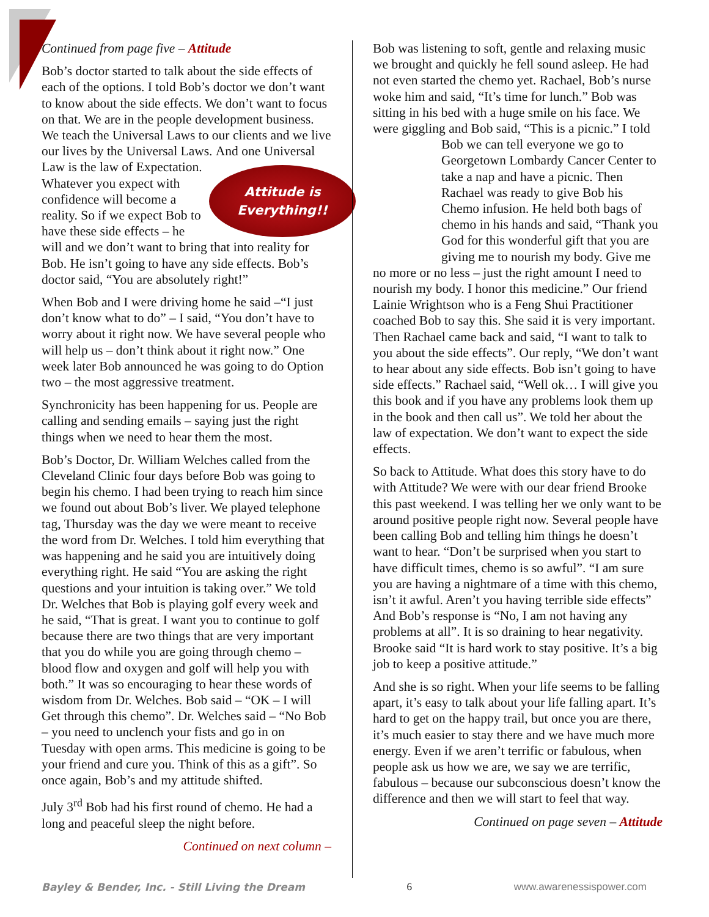Continued from page five – Attitude
Bob’s doctor started to talk about the side effects of each of the options. I told Bob’s doctor we don’t want to know about the side effects. We don’t want to focus on that. We are in the people development business. We teach the Universal Laws to our clients and we live our lives by the Universal Laws.
Attitude is
Everything!!
And one Universal Law is the law of Expectation. Whatever you expect with confidence will become a reality. So if we expect Bob to have these side effects – he will and we don’t want to bring that into reality for Bob. He isn’t going to have any side effects. Bob’s doctor said, “You are absolutely right!”
When Bob and I were driving home he said –“I just don’t know what to do” – I said, “You don’t have to worry about it right now. We have several people who will help us – don’t think about it right now.” One week later Bob announced he was going to do Option two – the most aggressive treatment.
Synchronicity has been happening for us. People are calling and sending emails – saying just the right things when we need to hear them the most.
Bob’s Doctor, Dr. William Welches called from the Cleveland Clinic four days before Bob was going to begin his chemo. I had been trying to reach him since we found out about Bob’s liver. We played telephone tag, Thursday was the day we were meant to receive the word from Dr. Welches. I told him everything that was happening and he said you are intuitively doing everything right. He said “You are asking the right questions and your intuition is taking over.” We told Dr. Welches that Bob is playing golf every week and he said, “That is great. I want you to continue to golf because there are two things that are very important that you do while you are going through chemo – blood flow and oxygen and golf will help you with both.” It was so encouraging to hear these words of wisdom from Dr. Welches. Bob said – “OK – I will Get through this chemo”. Dr. Welches said – “No Bob – you need to unclench your fists and go in on Tuesday with open arms. This medicine is going to be your friend and cure you. Think of this as a gift”. So once again, Bob’s and my attitude shifted.
July 3<sup>rd</sup> Bob had his first round of chemo. He had a long and peaceful sleep the night before.
Continued on next column –
Bob was listening to soft, gentle and relaxing music we brought and quickly he fell sound asleep. He had not even started the chemo yet. Rachael, Bob’s nurse woke him and said, “It’s time for lunch.” Bob was sitting in his bed with a huge smile on his face. We were giggling and Bob said, “This is a picnic.” I told Bob we can tell everyone we go to Georgetown Lombardy Cancer Center to take a nap and have a picnic. Then Rachael was ready to give Bob his Chemo infusion. He held both bags of chemo in his hands and said, “Thank you God for this wonderful gift that you are giving me to nourish my body. Give me no more or no less – just the right amount I need to nourish my body. I honor this medicine.” Our friend Lainie Wrightson who is a Feng Shui Practitioner coached Bob to say this. She said it is very important. Then Rachael came back and said, “I want to talk to you about the side effects”. Our reply, “We don’t want to hear about any side effects. Bob isn’t going to have side effects.” Rachael said, “Well ok… I will give you this book and if you have any problems look them up in the book and then call us”. We told her about the law of expectation. We don’t want to expect the side effects.
So back to Attitude. What does this story have to do with Attitude? We were with our dear friend Brooke this past weekend. I was telling her we only want to be around positive people right now. Several people have been calling Bob and telling him things he doesn’t want to hear. “Don’t be surprised when you start to have difficult times, chemo is so awful”. “I am sure you are having a nightmare of a time with this chemo, isn’t it awful. Aren’t you having terrible side effects” And Bob’s response is “No, I am not having any problems at all”. It is so draining to hear negativity. Brooke said “It is hard work to stay positive. It’s a big job to keep a positive attitude.”
And she is so right. When your life seems to be falling apart, it’s easy to talk about your life falling apart. It’s hard to get on the happy trail, but once you are there, it’s much easier to stay there and we have much more energy. Even if we aren’t terrific or fabulous, when people ask us how we are, we say we are terrific, fabulous – because our subconscious doesn’t know the difference and then we will start to feel that way.
Continued on page seven – Attitude
Bayley & Bender, Inc. - Still Living the Dream 6 www.awarenessispower.com